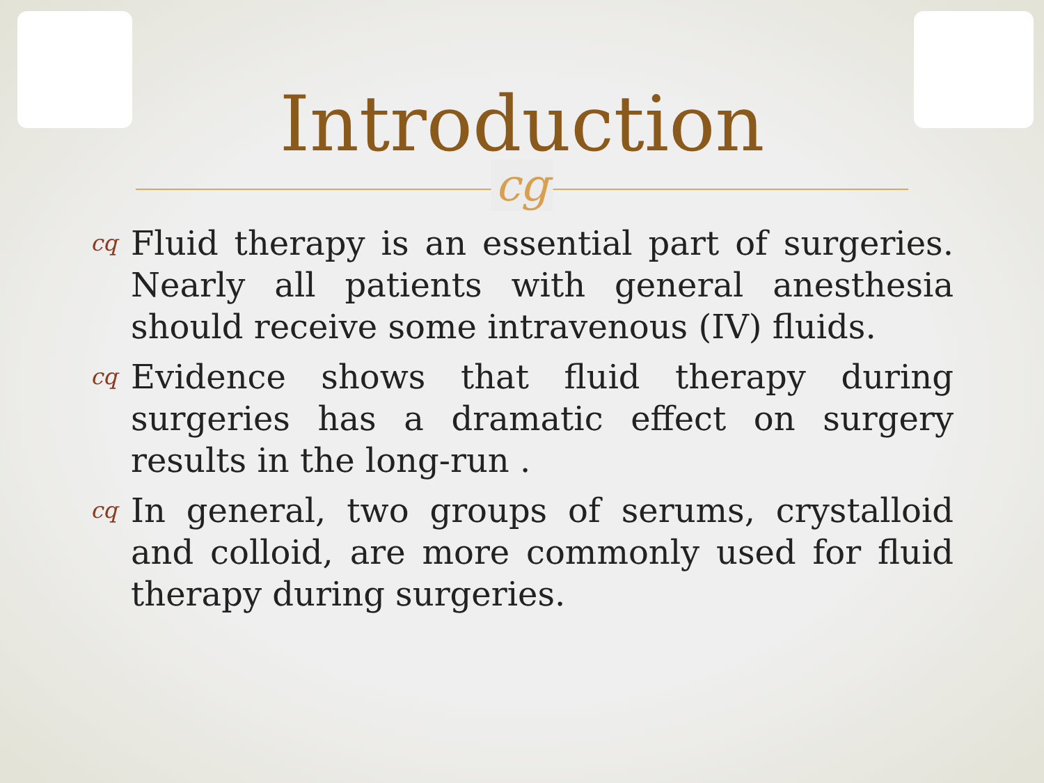Introduction
cg
cq Fluid therapy is an essential part of surgeries. Nearly all patients with general anesthesia should receive some intravenous (IV) fluids.
cq Evidence shows that fluid therapy during surgeries has a dramatic effect on surgery results in the long-run .
cq In general, two groups of serums, crystalloid and colloid, are more commonly used for fluid therapy during surgeries.